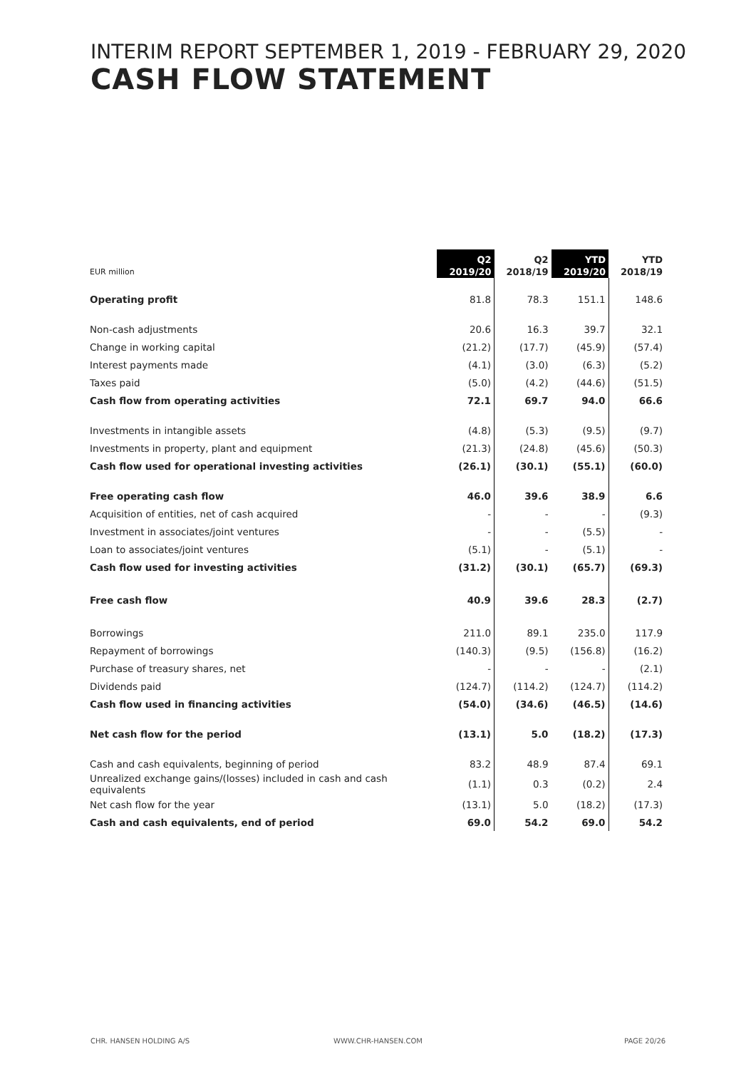INTERIM REPORT SEPTEMBER 1, 2019 - FEBRUARY 29, 2020
CASH FLOW STATEMENT
| EUR million | Q2 2019/20 | Q2 2018/19 | YTD 2019/20 | YTD 2018/19 |
| --- | --- | --- | --- | --- |
| Operating profit | 81.8 | 78.3 | 151.1 | 148.6 |
| Non-cash adjustments | 20.6 | 16.3 | 39.7 | 32.1 |
| Change in working capital | (21.2) | (17.7) | (45.9) | (57.4) |
| Interest payments made | (4.1) | (3.0) | (6.3) | (5.2) |
| Taxes paid | (5.0) | (4.2) | (44.6) | (51.5) |
| Cash flow from operating activities | 72.1 | 69.7 | 94.0 | 66.6 |
| Investments in intangible assets | (4.8) | (5.3) | (9.5) | (9.7) |
| Investments in property, plant and equipment | (21.3) | (24.8) | (45.6) | (50.3) |
| Cash flow used for operational investing activities | (26.1) | (30.1) | (55.1) | (60.0) |
| Free operating cash flow | 46.0 | 39.6 | 38.9 | 6.6 |
| Acquisition of entities, net of cash acquired | - | - | - | (9.3) |
| Investment in associates/joint ventures | - | - | (5.5) | - |
| Loan to associates/joint ventures | (5.1) | - | (5.1) | - |
| Cash flow used for investing activities | (31.2) | (30.1) | (65.7) | (69.3) |
| Free cash flow | 40.9 | 39.6 | 28.3 | (2.7) |
| Borrowings | 211.0 | 89.1 | 235.0 | 117.9 |
| Repayment of borrowings | (140.3) | (9.5) | (156.8) | (16.2) |
| Purchase of treasury shares, net | - | - | - | (2.1) |
| Dividends paid | (124.7) | (114.2) | (124.7) | (114.2) |
| Cash flow used in financing activities | (54.0) | (34.6) | (46.5) | (14.6) |
| Net cash flow for the period | (13.1) | 5.0 | (18.2) | (17.3) |
| Cash and cash equivalents, beginning of period | 83.2 | 48.9 | 87.4 | 69.1 |
| Unrealized exchange gains/(losses) included in cash and cash equivalents | (1.1) | 0.3 | (0.2) | 2.4 |
| Net cash flow for the year | (13.1) | 5.0 | (18.2) | (17.3) |
| Cash and cash equivalents, end of period | 69.0 | 54.2 | 69.0 | 54.2 |
CHR. HANSEN HOLDING A/S WWW.CHR-HANSEN.COM PAGE 20/26